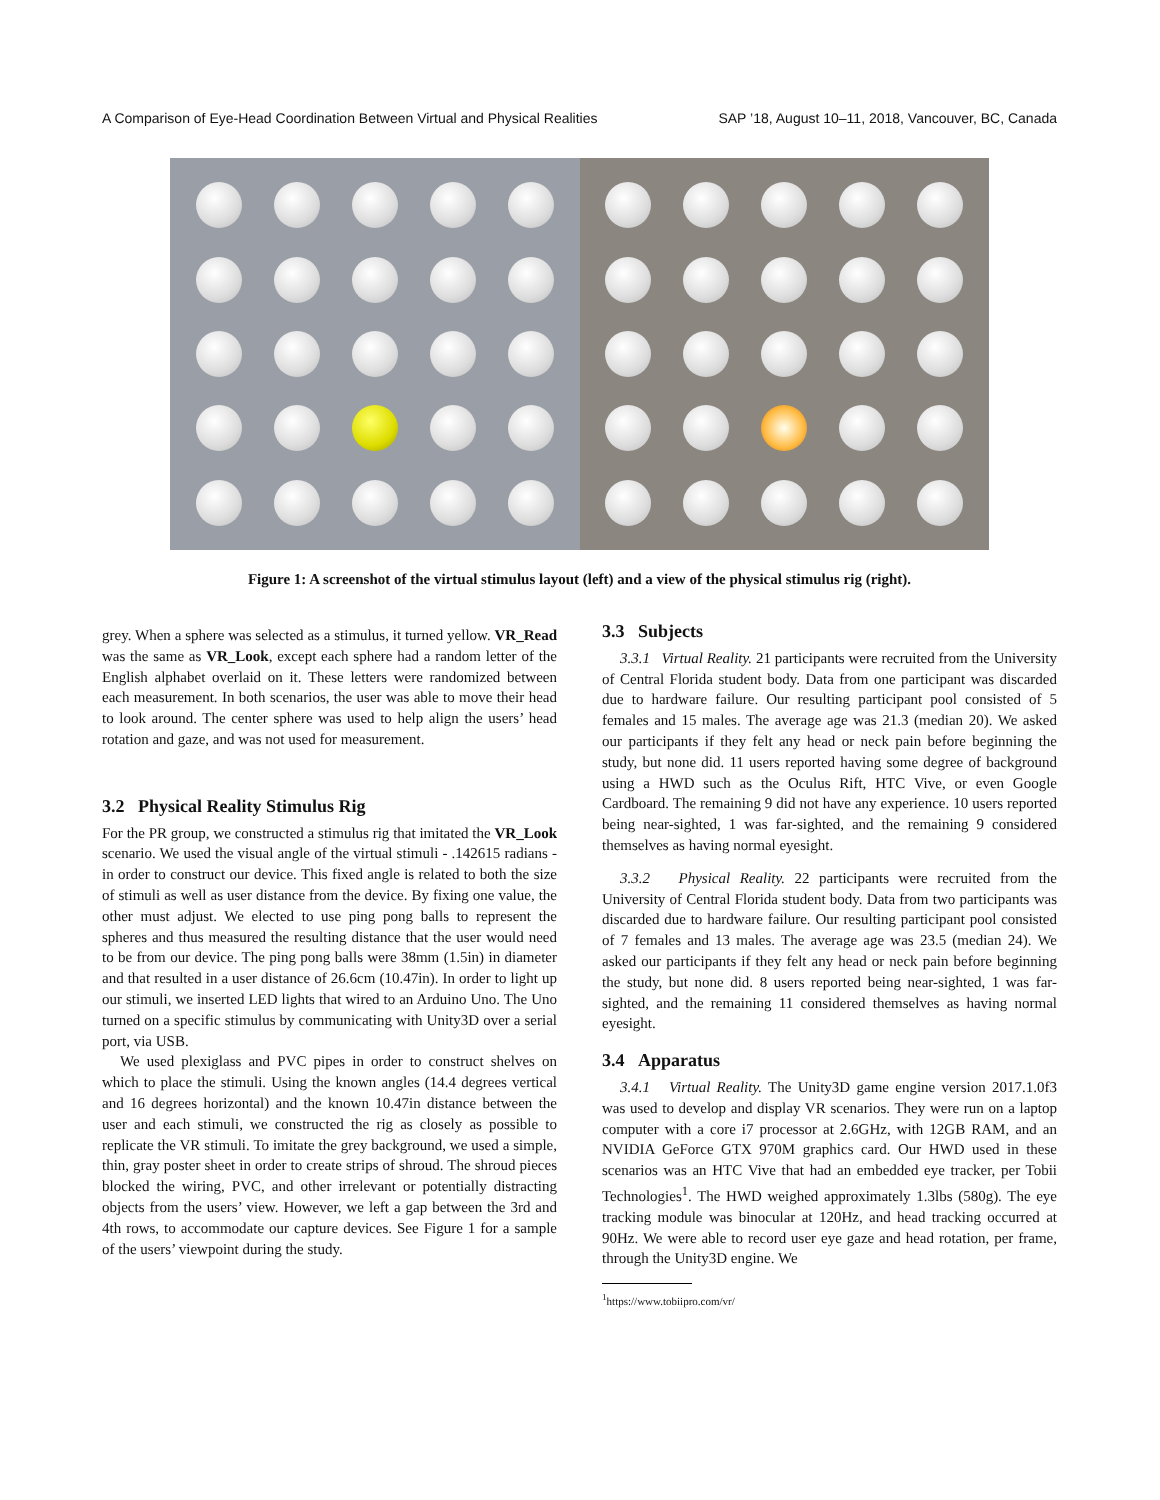A Comparison of Eye-Head Coordination Between Virtual and Physical Realities SAP ’18, August 10–11, 2018, Vancouver, BC, Canada
Figure 1: A screenshot of the virtual stimulus layout (left) and a view of the physical stimulus rig (right).
grey. When a sphere was selected as a stimulus, it turned yellow. VR_Read was the same as VR_Look, except each sphere had a random letter of the English alphabet overlaid on it. These letters were randomized between each measurement. In both scenarios, the user was able to move their head to look around. The center sphere was used to help align the users’ head rotation and gaze, and was not used for measurement.
3.2 Physical Reality Stimulus Rig
For the PR group, we constructed a stimulus rig that imitated the VR_Look scenario. We used the visual angle of the virtual stimuli - .142615 radians - in order to construct our device. This fixed angle is related to both the size of stimuli as well as user distance from the device. By fixing one value, the other must adjust. We elected to use ping pong balls to represent the spheres and thus measured the resulting distance that the user would need to be from our device. The ping pong balls were 38mm (1.5in) in diameter and that resulted in a user distance of 26.6cm (10.47in). In order to light up our stimuli, we inserted LED lights that wired to an Arduino Uno. The Uno turned on a specific stimulus by communicating with Unity3D over a serial port, via USB.
We used plexiglass and PVC pipes in order to construct shelves on which to place the stimuli. Using the known angles (14.4 degrees vertical and 16 degrees horizontal) and the known 10.47in distance between the user and each stimuli, we constructed the rig as closely as possible to replicate the VR stimuli. To imitate the grey background, we used a simple, thin, gray poster sheet in order to create strips of shroud. The shroud pieces blocked the wiring, PVC, and other irrelevant or potentially distracting objects from the users’ view. However, we left a gap between the 3rd and 4th rows, to accommodate our capture devices. See Figure 1 for a sample of the users’ viewpoint during the study.
3.3 Subjects
3.3.1 Virtual Reality. 21 participants were recruited from the University of Central Florida student body. Data from one participant was discarded due to hardware failure. Our resulting participant pool consisted of 5 females and 15 males. The average age was 21.3 (median 20). We asked our participants if they felt any head or neck pain before beginning the study, but none did. 11 users reported having some degree of background using a HWD such as the Oculus Rift, HTC Vive, or even Google Cardboard. The remaining 9 did not have any experience. 10 users reported being near-sighted, 1 was far-sighted, and the remaining 9 considered themselves as having normal eyesight.
3.3.2 Physical Reality. 22 participants were recruited from the University of Central Florida student body. Data from two participants was discarded due to hardware failure. Our resulting participant pool consisted of 7 females and 13 males. The average age was 23.5 (median 24). We asked our participants if they felt any head or neck pain before beginning the study, but none did. 8 users reported being near-sighted, 1 was far-sighted, and the remaining 11 considered themselves as having normal eyesight.
3.4 Apparatus
3.4.1 Virtual Reality. The Unity3D game engine version 2017.1.0f3 was used to develop and display VR scenarios. They were run on a laptop computer with a core i7 processor at 2.6GHz, with 12GB RAM, and an NVIDIA GeForce GTX 970M graphics card. Our HWD used in these scenarios was an HTC Vive that had an embedded eye tracker, per Tobii Technologies<sup>1</sup>. The HWD weighed approximately 1.3lbs (580g). The eye tracking module was binocular at 120Hz, and head tracking occurred at 90Hz. We were able to record user eye gaze and head rotation, per frame, through the Unity3D engine. We
<sup>1</sup> https://www.tobiipro.com/vr/